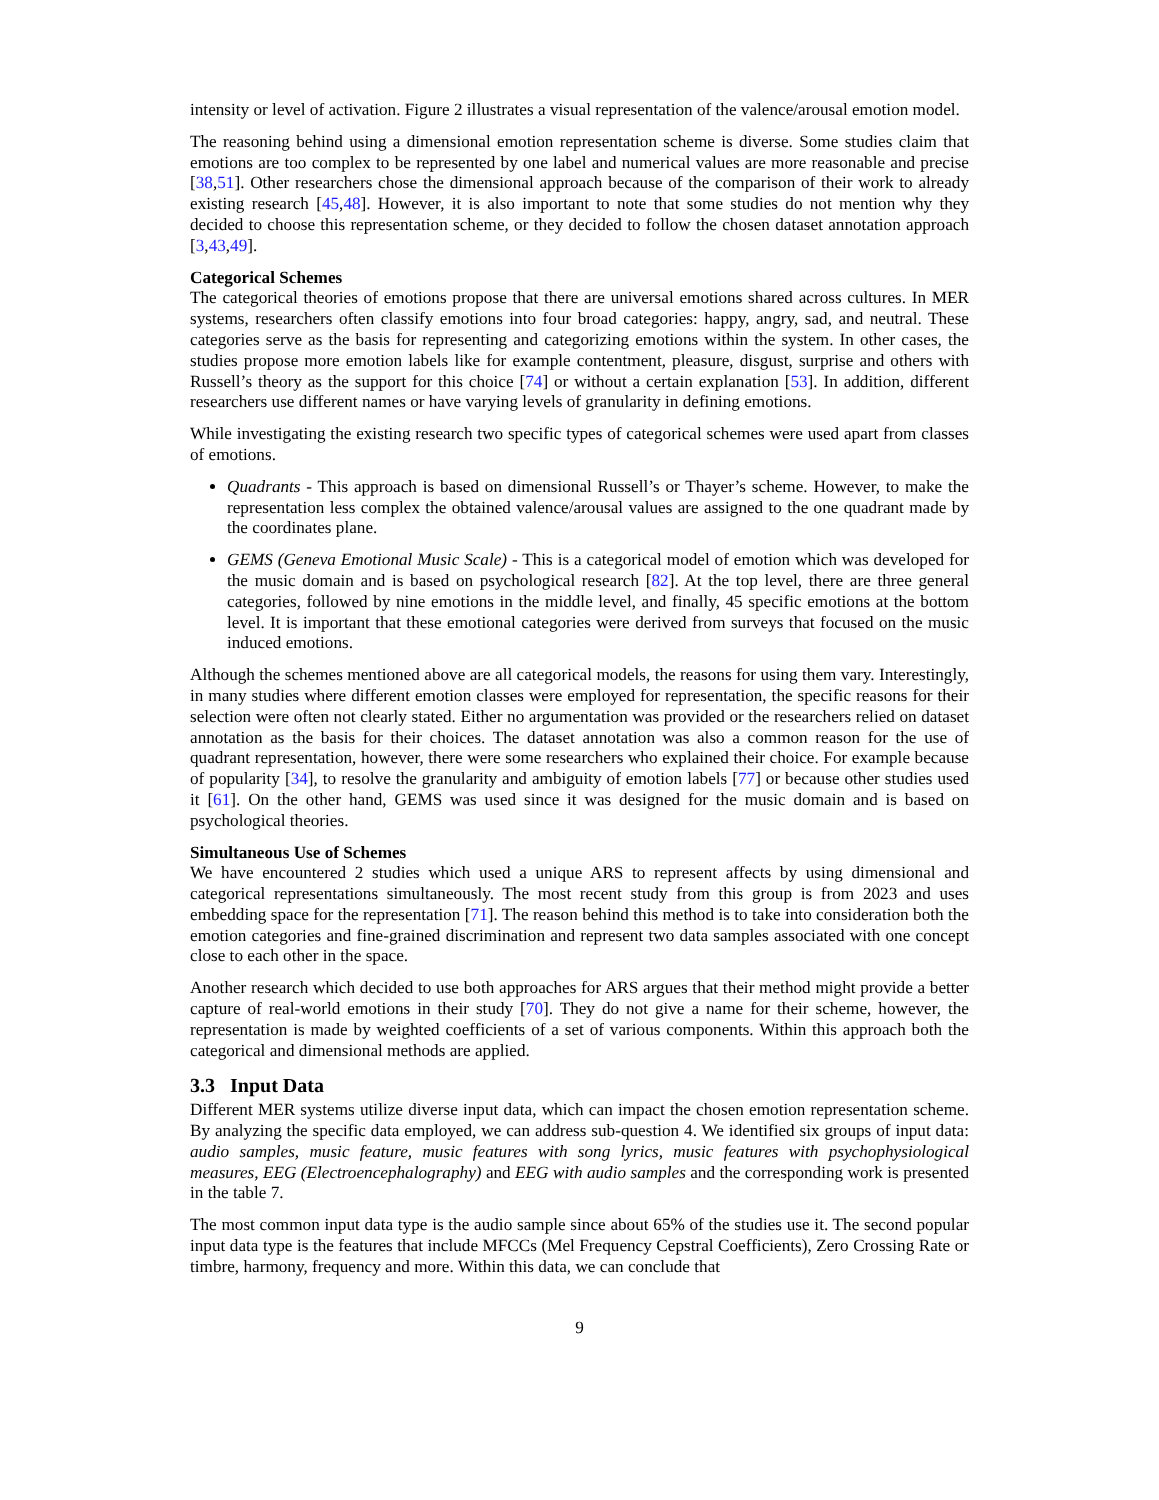intensity or level of activation. Figure 2 illustrates a visual representation of the valence/arousal emotion model.
The reasoning behind using a dimensional emotion representation scheme is diverse. Some studies claim that emotions are too complex to be represented by one label and numerical values are more reasonable and precise [38,51]. Other researchers chose the dimensional approach because of the comparison of their work to already existing research [45,48]. However, it is also important to note that some studies do not mention why they decided to choose this representation scheme, or they decided to follow the chosen dataset annotation approach [3,43,49].
Categorical Schemes
The categorical theories of emotions propose that there are universal emotions shared across cultures. In MER systems, researchers often classify emotions into four broad categories: happy, angry, sad, and neutral. These categories serve as the basis for representing and categorizing emotions within the system. In other cases, the studies propose more emotion labels like for example contentment, pleasure, disgust, surprise and others with Russell’s theory as the support for this choice [74] or without a certain explanation [53]. In addition, different researchers use different names or have varying levels of granularity in defining emotions.
While investigating the existing research two specific types of categorical schemes were used apart from classes of emotions.
Quadrants - This approach is based on dimensional Russell’s or Thayer’s scheme. However, to make the representation less complex the obtained valence/arousal values are assigned to the one quadrant made by the coordinates plane.
GEMS (Geneva Emotional Music Scale) - This is a categorical model of emotion which was developed for the music domain and is based on psychological research [82]. At the top level, there are three general categories, followed by nine emotions in the middle level, and finally, 45 specific emotions at the bottom level. It is important that these emotional categories were derived from surveys that focused on the music induced emotions.
Although the schemes mentioned above are all categorical models, the reasons for using them vary. Interestingly, in many studies where different emotion classes were employed for representation, the specific reasons for their selection were often not clearly stated. Either no argumentation was provided or the researchers relied on dataset annotation as the basis for their choices. The dataset annotation was also a common reason for the use of quadrant representation, however, there were some researchers who explained their choice. For example because of popularity [34], to resolve the granularity and ambiguity of emotion labels [77] or because other studies used it [61]. On the other hand, GEMS was used since it was designed for the music domain and is based on psychological theories.
Simultaneous Use of Schemes
We have encountered 2 studies which used a unique ARS to represent affects by using dimensional and categorical representations simultaneously. The most recent study from this group is from 2023 and uses embedding space for the representation [71]. The reason behind this method is to take into consideration both the emotion categories and fine-grained discrimination and represent two data samples associated with one concept close to each other in the space.
Another research which decided to use both approaches for ARS argues that their method might provide a better capture of real-world emotions in their study [70]. They do not give a name for their scheme, however, the representation is made by weighted coefficients of a set of various components. Within this approach both the categorical and dimensional methods are applied.
3.3 Input Data
Different MER systems utilize diverse input data, which can impact the chosen emotion representation scheme. By analyzing the specific data employed, we can address sub-question 4. We identified six groups of input data: audio samples, music feature, music features with song lyrics, music features with psychophysiological measures, EEG (Electroencephalography) and EEG with audio samples and the corresponding work is presented in the table 7.
The most common input data type is the audio sample since about 65% of the studies use it. The second popular input data type is the features that include MFCCs (Mel Frequency Cepstral Coefficients), Zero Crossing Rate or timbre, harmony, frequency and more. Within this data, we can conclude that
9